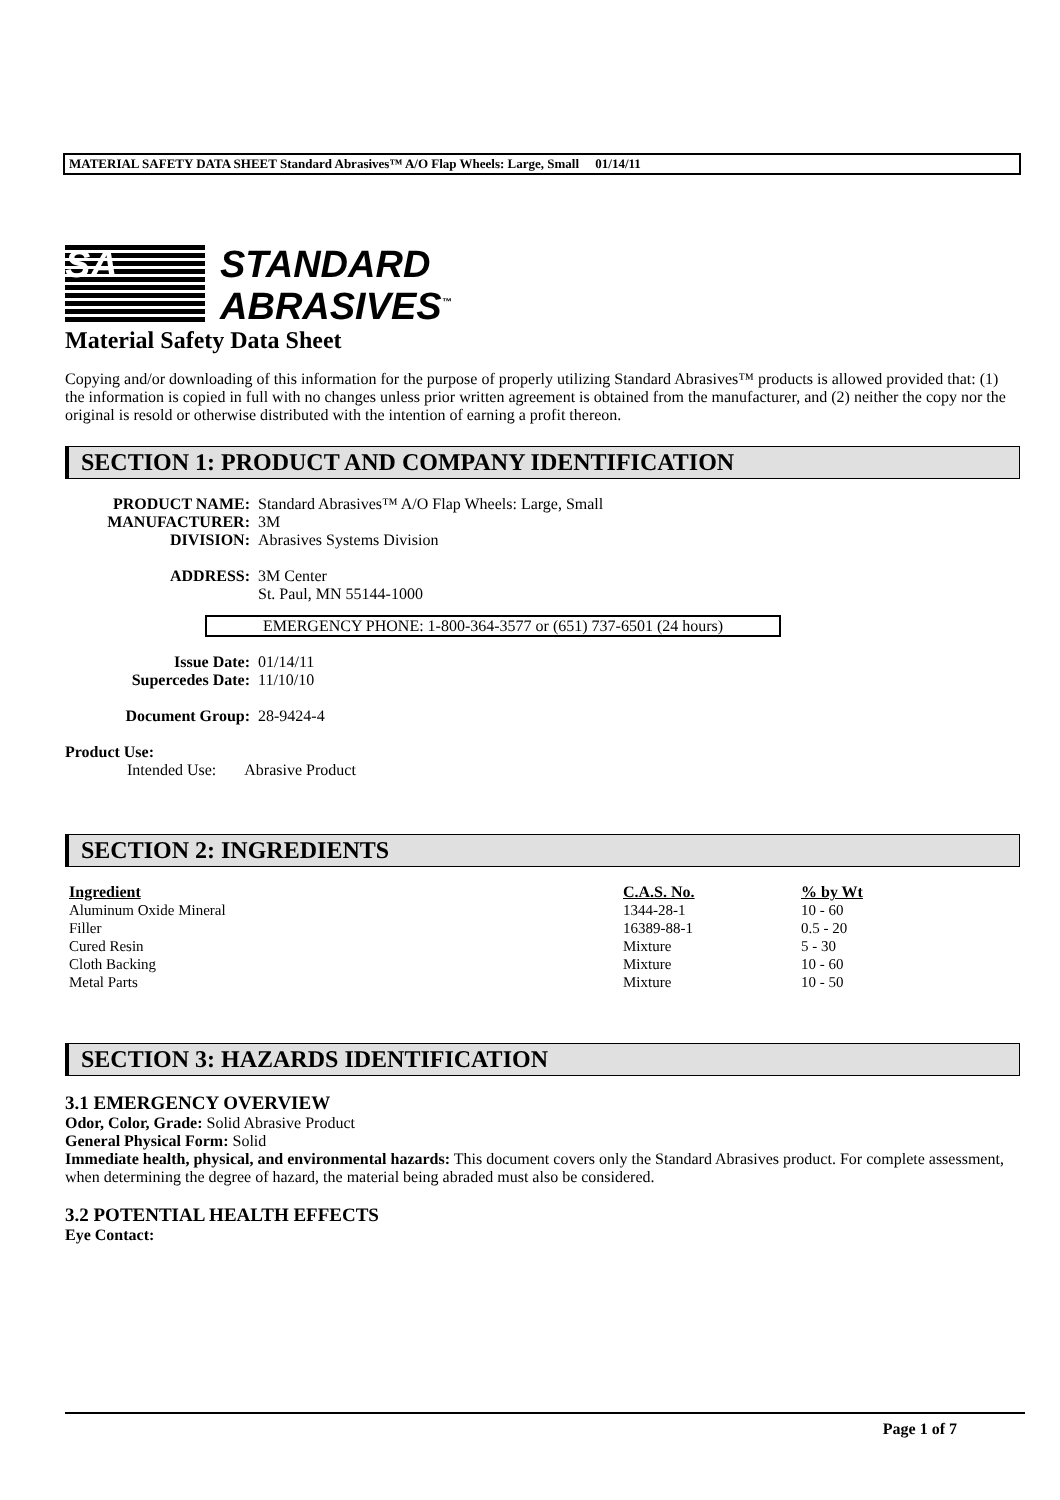MATERIAL SAFETY DATA SHEET Standard Abrasives™ A/O Flap Wheels: Large, Small 01/14/11
SA
STANDARD
ABRASIVES<sup>™</sup>
Material Safety Data Sheet
Copying and/or downloading of this information for the purpose of properly utilizing Standard Abrasives™ products is allowed provided that: (1) the information is copied in full with no changes unless prior written agreement is obtained from the manufacturer, and (2) neither the copy nor the original is resold or otherwise distributed with the intention of earning a profit thereon.
SECTION 1: PRODUCT AND COMPANY IDENTIFICATION
PRODUCT NAME: Standard Abrasives™ A/O Flap Wheels: Large, Small
MANUFACTURER: 3M
DIVISION: Abrasives Systems Division
ADDRESS: 3M Center
St. Paul, MN 55144-1000
EMERGENCY PHONE: 1-800-364-3577 or (651) 737-6501 (24 hours)
Issue Date: 01/14/11
Supercedes Date: 11/10/10
Document Group: 28-9424-4
Product Use:
Intended Use: Abrasive Product
SECTION 2: INGREDIENTS
| Ingredient | C.A.S. No. | % by Wt |
| --- | --- | --- |
| Aluminum Oxide Mineral | 1344-28-1 | 10 - 60 |
| Filler | 16389-88-1 | 0.5 - 20 |
| Cured Resin | Mixture | 5 - 30 |
| Cloth Backing | Mixture | 10 - 60 |
| Metal Parts | Mixture | 10 - 50 |
SECTION 3: HAZARDS IDENTIFICATION
3.1 EMERGENCY OVERVIEW
Odor, Color, Grade: Solid Abrasive Product
General Physical Form: Solid
Immediate health, physical, and environmental hazards: This document covers only the Standard Abrasives product. For complete assessment, when determining the degree of hazard, the material being abraded must also be considered.
3.2 POTENTIAL HEALTH EFFECTS
Eye Contact:
Page 1 of 7